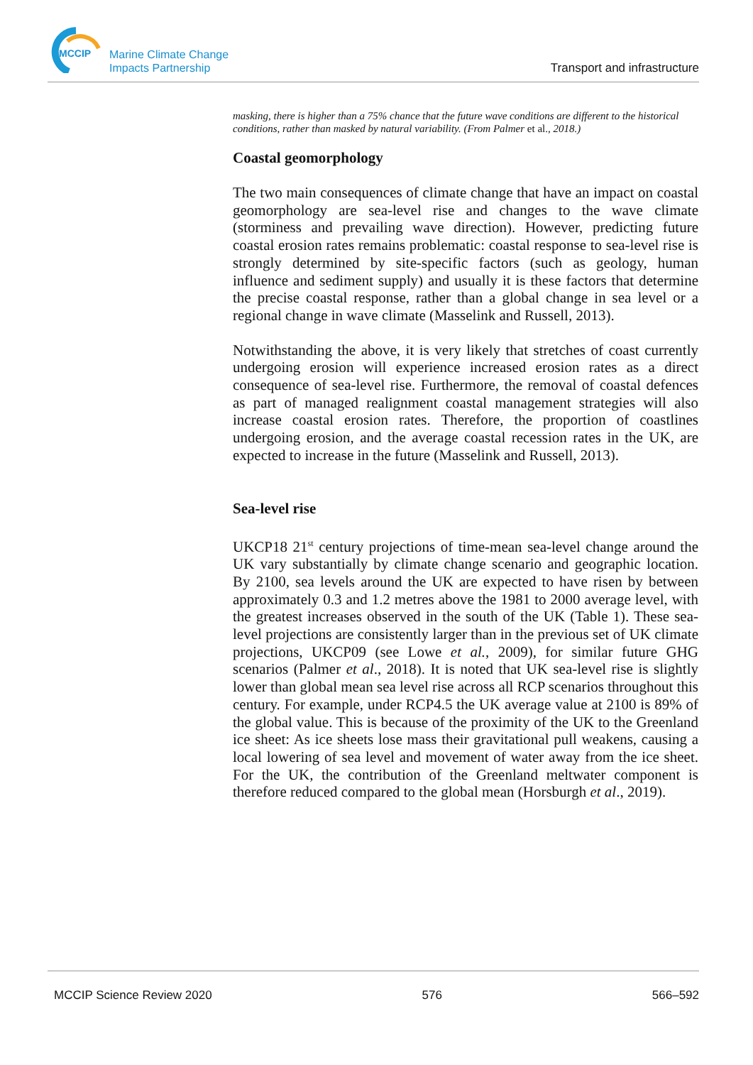MCCIP
Marine Climate Change
Impacts Partnership
Transport and infrastructure
masking, there is higher than a 75% chance that the future wave conditions are different to the historical conditions, rather than masked by natural variability. (From Palmer et al., 2018.)
Coastal geomorphology
The two main consequences of climate change that have an impact on coastal geomorphology are sea-level rise and changes to the wave climate (storminess and prevailing wave direction). However, predicting future coastal erosion rates remains problematic: coastal response to sea-level rise is strongly determined by site-specific factors (such as geology, human influence and sediment supply) and usually it is these factors that determine the precise coastal response, rather than a global change in sea level or a regional change in wave climate (Masselink and Russell, 2013).
Notwithstanding the above, it is very likely that stretches of coast currently undergoing erosion will experience increased erosion rates as a direct consequence of sea-level rise. Furthermore, the removal of coastal defences as part of managed realignment coastal management strategies will also increase coastal erosion rates. Therefore, the proportion of coastlines undergoing erosion, and the average coastal recession rates in the UK, are expected to increase in the future (Masselink and Russell, 2013).
Sea-level rise
UKCP18 21<sup>st</sup> century projections of time-mean sea-level change around the UK vary substantially by climate change scenario and geographic location. By 2100, sea levels around the UK are expected to have risen by between approximately 0.3 and 1.2 metres above the 1981 to 2000 average level, with the greatest increases observed in the south of the UK (Table 1). These sea-level projections are consistently larger than in the previous set of UK climate projections, UKCP09 (see Lowe et al., 2009), for similar future GHG scenarios (Palmer et al., 2018). It is noted that UK sea-level rise is slightly lower than global mean sea level rise across all RCP scenarios throughout this century. For example, under RCP4.5 the UK average value at 2100 is 89% of the global value. This is because of the proximity of the UK to the Greenland ice sheet: As ice sheets lose mass their gravitational pull weakens, causing a local lowering of sea level and movement of water away from the ice sheet. For the UK, the contribution of the Greenland meltwater component is therefore reduced compared to the global mean (Horsburgh et al., 2019).
MCCIP Science Review 2020 576 566–592